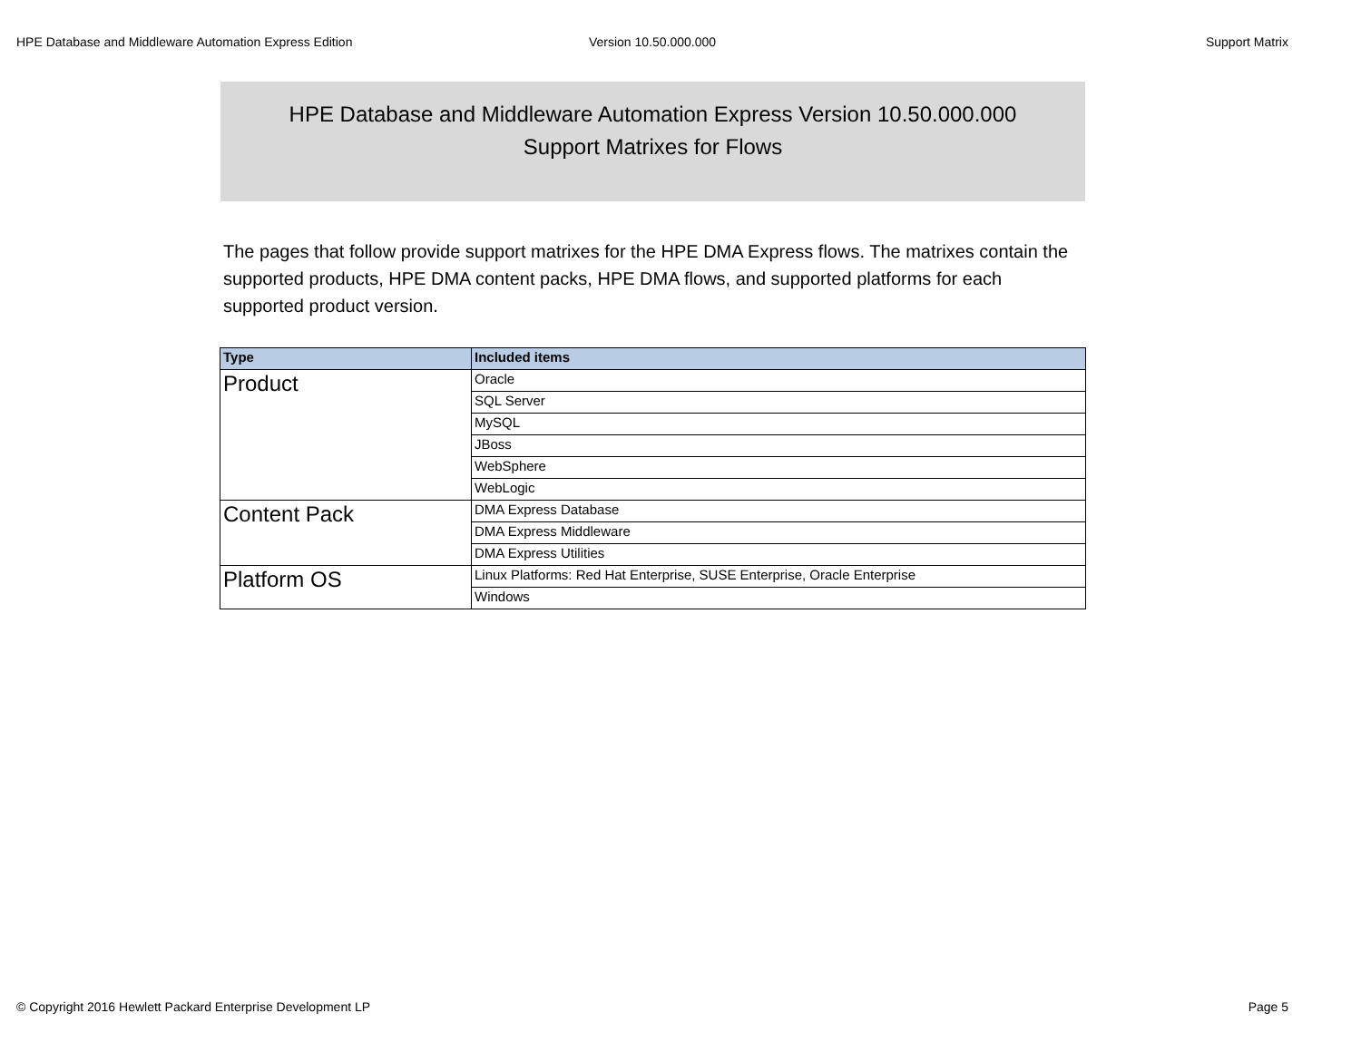HPE Database and Middleware Automation Express Edition Version 10.50.000.000 Support Matrix
HPE Database and Middleware Automation Express Version 10.50.000.000
Support Matrixes for Flows
The pages that follow provide support matrixes for the HPE DMA Express flows. The matrixes contain the supported products, HPE DMA content packs, HPE DMA flows, and supported platforms for each supported product version.
| Type | Included items |
| --- | --- |
| Product | Oracle |
| | SQL Server |
| | MySQL |
| | JBoss |
| | WebSphere |
| | WebLogic |
| Content Pack | DMA Express Database |
| | DMA Express Middleware |
| | DMA Express Utilities |
| Platform OS | Linux Platforms: Red Hat Enterprise, SUSE Enterprise, Oracle Enterprise |
| | Windows |
© Copyright 2016 Hewlett Packard Enterprise Development LP Page 5